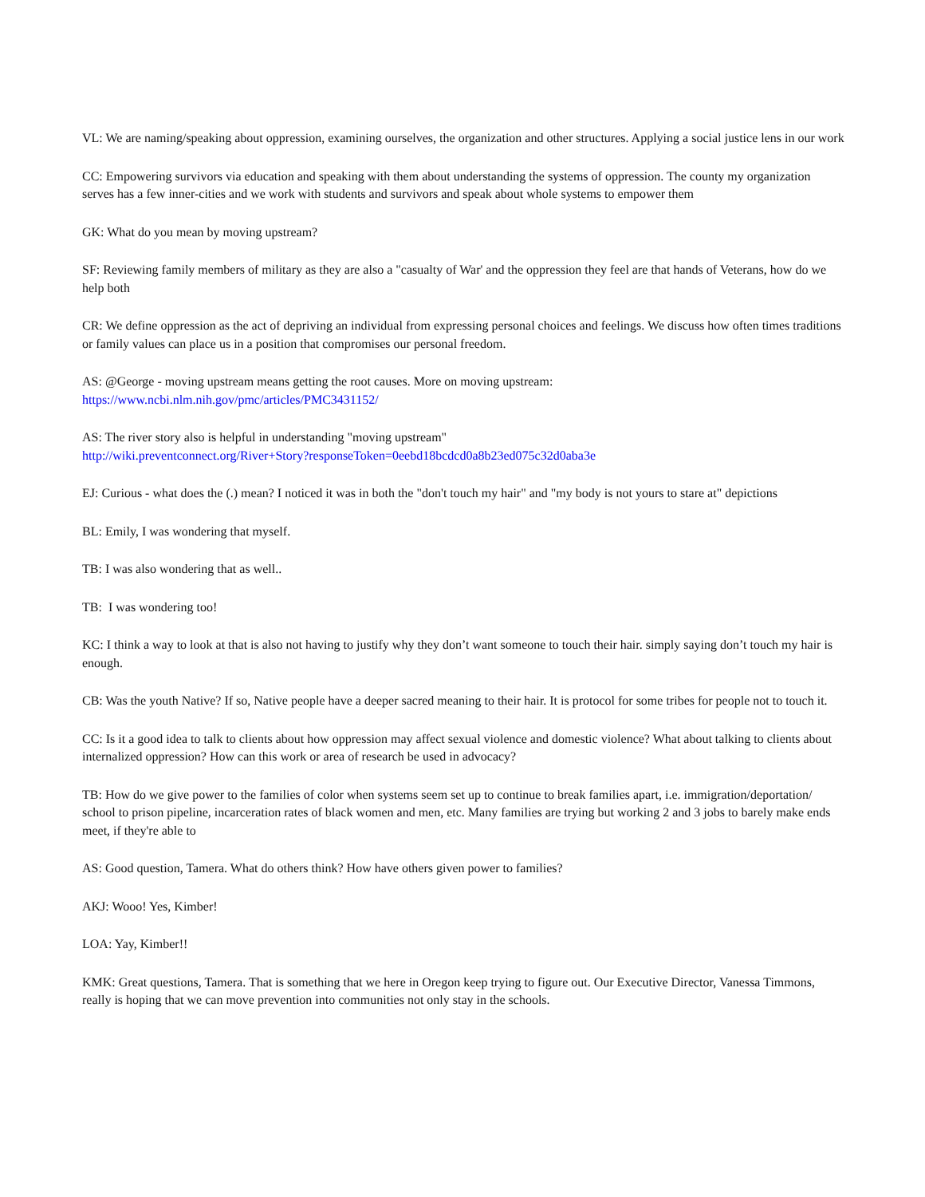VL: We are naming/speaking about oppression, examining ourselves, the organization and other structures. Applying a social justice lens in our work
CC: Empowering survivors via education and speaking with them about understanding the systems of oppression. The county my organization serves has a few inner-cities and we work with students and survivors and speak about whole systems to empower them
GK: What do you mean by moving upstream?
SF: Reviewing family members of military as they are also a "casualty of War' and the oppression they feel are that hands of Veterans, how do we help both
CR: We define oppression as the act of depriving an individual from expressing personal choices and feelings. We discuss how often times traditions or family values can place us in a position that compromises our personal freedom.
AS: @George - moving upstream means getting the root causes. More on moving upstream:
https://www.ncbi.nlm.nih.gov/pmc/articles/PMC3431152/
AS: The river story also is helpful in understanding "moving upstream"
http://wiki.preventconnect.org/River+Story?responseToken=0eebd18bcdcd0a8b23ed075c32d0aba3e
EJ: Curious - what does the (.) mean? I noticed it was in both the "don't touch my hair" and "my body is not yours to stare at" depictions
BL: Emily, I was wondering that myself.
TB: I was also wondering that as well..
TB: I was wondering too!
KC: I think a way to look at that is also not having to justify why they don’t want someone to touch their hair. simply saying don’t touch my hair is enough.
CB: Was the youth Native? If so, Native people have a deeper sacred meaning to their hair. It is protocol for some tribes for people not to touch it.
CC: Is it a good idea to talk to clients about how oppression may affect sexual violence and domestic violence? What about talking to clients about internalized oppression? How can this work or area of research be used in advocacy?
TB: How do we give power to the families of color when systems seem set up to continue to break families apart, i.e. immigration/deportation/ school to prison pipeline, incarceration rates of black women and men, etc. Many families are trying but working 2 and 3 jobs to barely make ends meet, if they're able to
AS: Good question, Tamera. What do others think? How have others given power to families?
AKJ: Wooo! Yes, Kimber!
LOA: Yay, Kimber!!
KMK: Great questions, Tamera. That is something that we here in Oregon keep trying to figure out. Our Executive Director, Vanessa Timmons, really is hoping that we can move prevention into communities not only stay in the schools.